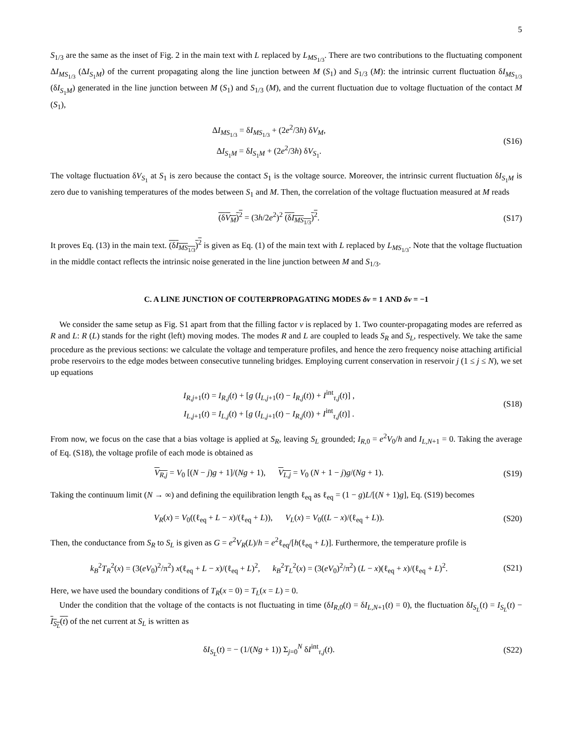5
S<sub>1/3</sub> are the same as the inset of Fig. 2 in the main text with L replaced by L<sub>MS<sub>1/3</sub></sub>. There are two contributions to the fluctuating component ΔI<sub>MS<sub>1/3</sub></sub> (ΔI<sub>S<sub>1</sub>M</sub>) of the current propagating along the line junction between M (S<sub>1</sub>) and S<sub>1/3</sub> (M): the intrinsic current fluctuation δI<sub>MS<sub>1/3</sub></sub> (δI<sub>S<sub>1</sub>M</sub>) generated in the line junction between M (S<sub>1</sub>) and S<sub>1/3</sub> (M), and the current fluctuation due to voltage fluctuation of the contact M (S<sub>1</sub>),
ΔI<sub>MS<sub>1/3</sub></sub> = δI<sub>MS<sub>1/3</sub></sub> + (2e<sup>2</sup>/3h) δV<sub>M</sub>,
ΔI<sub>S<sub>1</sub>M</sub> = δI<sub>S<sub>1</sub>M</sub> + (2e<sup>2</sup>/3h) δV<sub>S<sub>1</sub></sub>.
(S16)
The voltage fluctuation δV<sub>S<sub>1</sub></sub> at S<sub>1</sub> is zero because the contact S<sub>1</sub> is the voltage source. Moreover, the intrinsic current fluctuation δI<sub>S<sub>1</sub>M</sub> is zero due to vanishing temperatures of the modes between S<sub>1</sub> and M. Then, the correlation of the voltage fluctuation measured at M reads
(δV<sub>M</sub>)<sup>2</sup> = (3h/2e<sup>2</sup>)<sup>2</sup> (δI<sub>MS<sub>1/3</sub></sub>)<sup>2</sup>. (S17)
It proves Eq. (13) in the main text. (δI<sub>MS<sub>1/3</sub></sub>)<sup>2</sup> is given as Eq. (1) of the main text with L replaced by L<sub>MS<sub>1/3</sub></sub>. Note that the voltage fluctuation in the middle contact reflects the intrinsic noise generated in the line junction between M and S<sub>1/3</sub>.
C. A LINE JUNCTION OF COUTERPROPAGATING MODES δν = 1 AND δν = −1
We consider the same setup as Fig. S1 apart from that the filling factor ν is replaced by 1. Two counter-propagating modes are referred as R and L: R (L) stands for the right (left) moving modes. The modes R and L are coupled to leads S<sub>R</sub> and S<sub>L</sub>, respectively. We take the same procedure as the previous sections: we calculate the voltage and temperature profiles, and hence the zero frequency noise attaching artificial probe reservoirs to the edge modes between consecutive tunneling bridges. Employing current conservation in reservoir j (1 ≤ j ≤ N), we set up equations
I<sub>R,j+1</sub>(t) = I<sub>R,j</sub>(t) + [g (I<sub>L,j+1</sub>(t) − I<sub>R,j</sub>(t)) + I<sup>int</sup><sub>τ,j</sub>(t)] ,
I<sub>L,j+1</sub>(t) = I<sub>L,j</sub>(t) + [g (I<sub>L,j+1</sub>(t) − I<sub>R,j</sub>(t)) + I<sup>int</sup><sub>τ,j</sub>(t)] .
(S18)
From now, we focus on the case that a bias voltage is applied at S<sub>R</sub>, leaving S<sub>L</sub> grounded; I<sub>R,0</sub> = e<sup>2</sup>V<sub>0</sub>/h and I<sub>L,N+1</sub> = 0. Taking the average of Eq. (S18), the voltage profile of each mode is obtained as
V<sub>R,j</sub> = V<sub>0</sub> [(N − j)g + 1]/(Ng + 1), V<sub>L,j</sub> = V<sub>0</sub> (N + 1 − j)g/(Ng + 1).
(S19)
Taking the continuum limit (N → ∞) and defining the equilibration length ℓ<sub>eq</sub> as ℓ<sub>eq</sub> = (1 − g)L/[(N + 1)g], Eq. (S19) becomes
V<sub>R</sub>(x) = V<sub>0</sub>((ℓ<sub>eq</sub> + L − x)/(ℓ<sub>eq</sub> + L)), V<sub>L</sub>(x) = V<sub>0</sub>((L − x)/(ℓ<sub>eq</sub> + L)).
(S20)
Then, the conductance from S<sub>R</sub> to S<sub>L</sub> is given as G = e<sup>2</sup>V<sub>R</sub>(L)/h = e<sup>2</sup>ℓ<sub>eq</sub>/[h(ℓ<sub>eq</sub> + L)]. Furthermore, the temperature profile is
k<sub>B</sub><sup>2</sup>T<sub>R</sub><sup>2</sup>(x) = (3(eV<sub>0</sub>)<sup>2</sup>/π<sup>2</sup>) x(ℓ<sub>eq</sub> + L − x)/(ℓ<sub>eq</sub> + L)<sup>2</sup>, k<sub>B</sub><sup>2</sup>T<sub>L</sub><sup>2</sup>(x) = (3(eV<sub>0</sub>)<sup>2</sup>/π<sup>2</sup>) (L − x)(ℓ<sub>eq</sub> + x)/(ℓ<sub>eq</sub> + L)<sup>2</sup>.
(S21)
Here, we have used the boundary conditions of T<sub>R</sub>(x = 0) = T<sub>L</sub>(x = L) = 0.
Under the condition that the voltage of the contacts is not fluctuating in time (δI<sub>R,0</sub>(t) = δI<sub>L,N+1</sub>(t) = 0), the fluctuation δI<sub>S<sub>L</sub></sub>(t) = I<sub>S<sub>L</sub></sub>(t) − I<sub>S<sub>L</sub></sub>(t) of the net current at S<sub>L</sub> is written as
δI<sub>S<sub>L</sub></sub>(t) = − (1/(Ng + 1)) Σ<sub>j=0</sub><sup>N</sup> δI<sup>int</sup><sub>τ,j</sub>(t).
(S22)